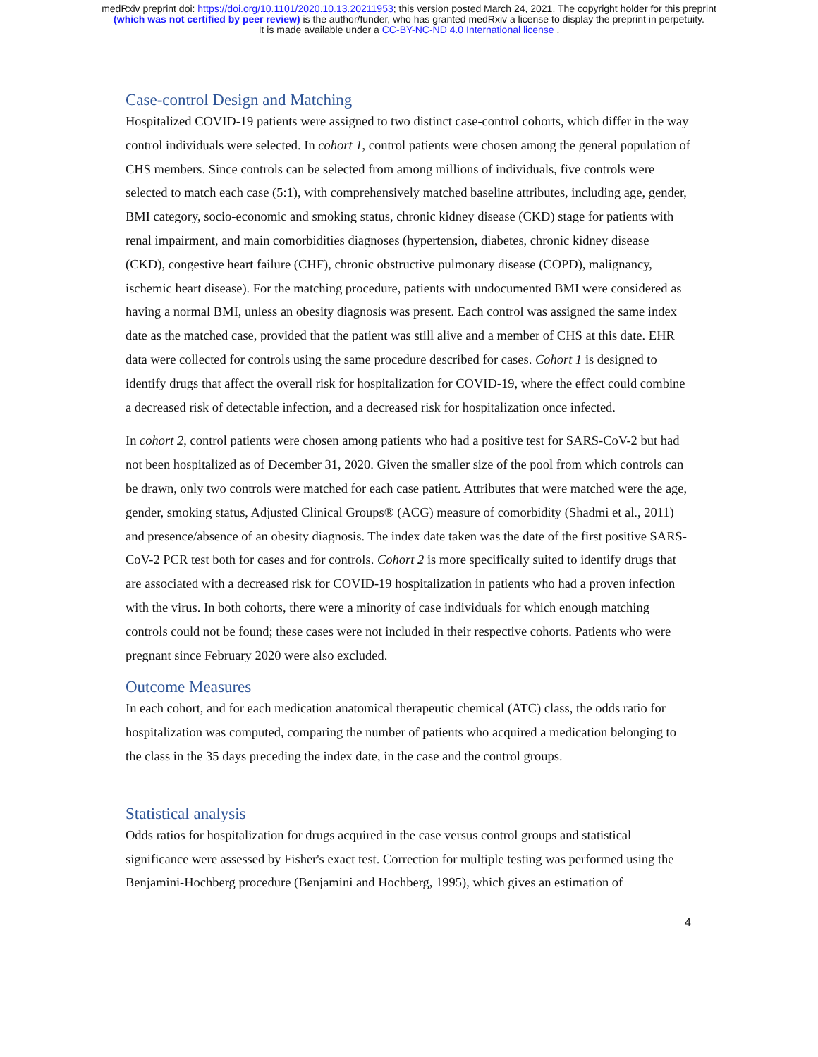medRxiv preprint doi: https://doi.org/10.1101/2020.10.13.20211953; this version posted March 24, 2021. The copyright holder for this preprint
(which was not certified by peer review) is the author/funder, who has granted medRxiv a license to display the preprint in perpetuity.
It is made available under a CC-BY-NC-ND 4.0 International license .
Case-control Design and Matching
Hospitalized COVID-19 patients were assigned to two distinct case-control cohorts, which differ in the way control individuals were selected. In cohort 1, control patients were chosen among the general population of CHS members. Since controls can be selected from among millions of individuals, five controls were selected to match each case (5:1), with comprehensively matched baseline attributes, including age, gender, BMI category, socio-economic and smoking status, chronic kidney disease (CKD) stage for patients with renal impairment, and main comorbidities diagnoses (hypertension, diabetes, chronic kidney disease (CKD), congestive heart failure (CHF), chronic obstructive pulmonary disease (COPD), malignancy, ischemic heart disease). For the matching procedure, patients with undocumented BMI were considered as having a normal BMI, unless an obesity diagnosis was present. Each control was assigned the same index date as the matched case, provided that the patient was still alive and a member of CHS at this date. EHR data were collected for controls using the same procedure described for cases. Cohort 1 is designed to identify drugs that affect the overall risk for hospitalization for COVID-19, where the effect could combine a decreased risk of detectable infection, and a decreased risk for hospitalization once infected.
In cohort 2, control patients were chosen among patients who had a positive test for SARS-CoV-2 but had not been hospitalized as of December 31, 2020. Given the smaller size of the pool from which controls can be drawn, only two controls were matched for each case patient. Attributes that were matched were the age, gender, smoking status, Adjusted Clinical Groups® (ACG) measure of comorbidity (Shadmi et al., 2011) and presence/absence of an obesity diagnosis. The index date taken was the date of the first positive SARS-CoV-2 PCR test both for cases and for controls. Cohort 2 is more specifically suited to identify drugs that are associated with a decreased risk for COVID-19 hospitalization in patients who had a proven infection with the virus. In both cohorts, there were a minority of case individuals for which enough matching controls could not be found; these cases were not included in their respective cohorts. Patients who were pregnant since February 2020 were also excluded.
Outcome Measures
In each cohort, and for each medication anatomical therapeutic chemical (ATC) class, the odds ratio for hospitalization was computed, comparing the number of patients who acquired a medication belonging to the class in the 35 days preceding the index date, in the case and the control groups.
Statistical analysis
Odds ratios for hospitalization for drugs acquired in the case versus control groups and statistical significance were assessed by Fisher's exact test. Correction for multiple testing was performed using the Benjamini-Hochberg procedure (Benjamini and Hochberg, 1995), which gives an estimation of
4